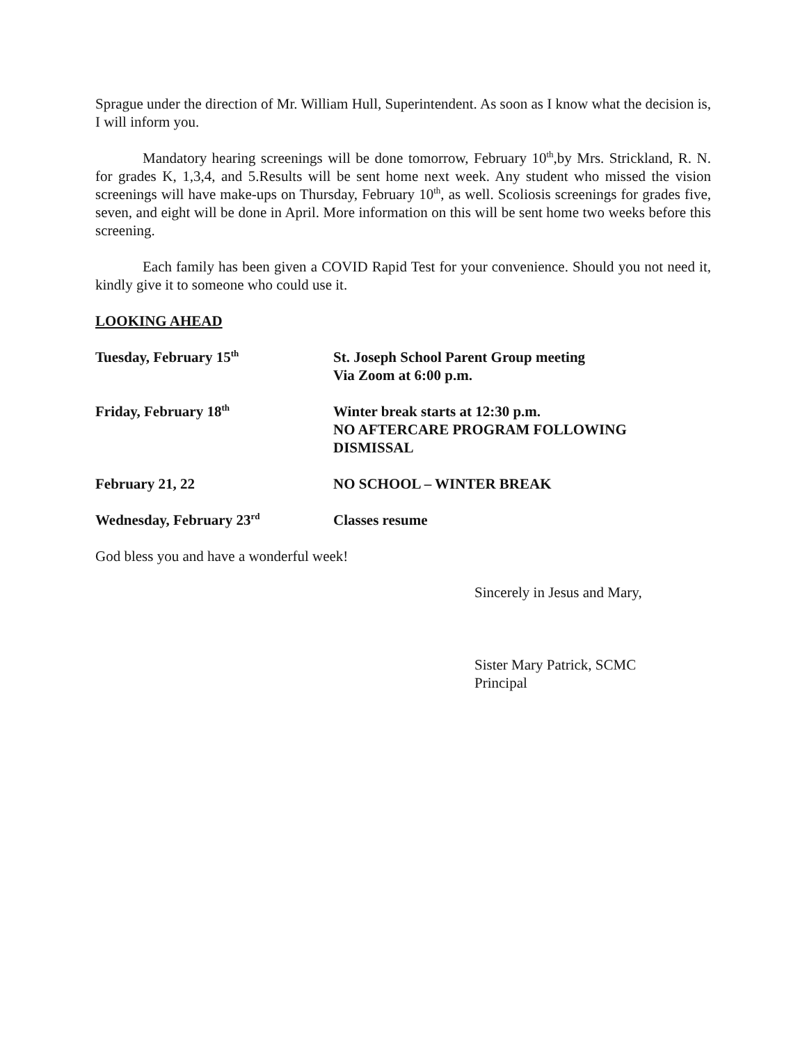Sprague under the direction of Mr. William Hull, Superintendent. As soon as I know what the decision is, I will inform you.
Mandatory hearing screenings will be done tomorrow, February 10<sup>th</sup>,by Mrs. Strickland, R. N. for grades K, 1,3,4, and 5.Results will be sent home next week. Any student who missed the vision screenings will have make-ups on Thursday, February 10<sup>th</sup>, as well. Scoliosis screenings for grades five, seven, and eight will be done in April. More information on this will be sent home two weeks before this screening.
Each family has been given a COVID Rapid Test for your convenience. Should you not need it, kindly give it to someone who could use it.
LOOKING AHEAD
| Tuesday, February 15<sup>th</sup> | St. Joseph School Parent Group meeting Via Zoom at 6:00 p.m. |
| Friday, February 18<sup>th</sup> | Winter break starts at 12:30 p.m. NO AFTERCARE PROGRAM FOLLOWING DISMISSAL |
| February 21, 22 | NO SCHOOL – WINTER BREAK |
| Wednesday, February 23<sup>rd</sup> | Classes resume |
God bless you and have a wonderful week!
Sincerely in Jesus and Mary,
Sister Mary Patrick, SCMC
Principal